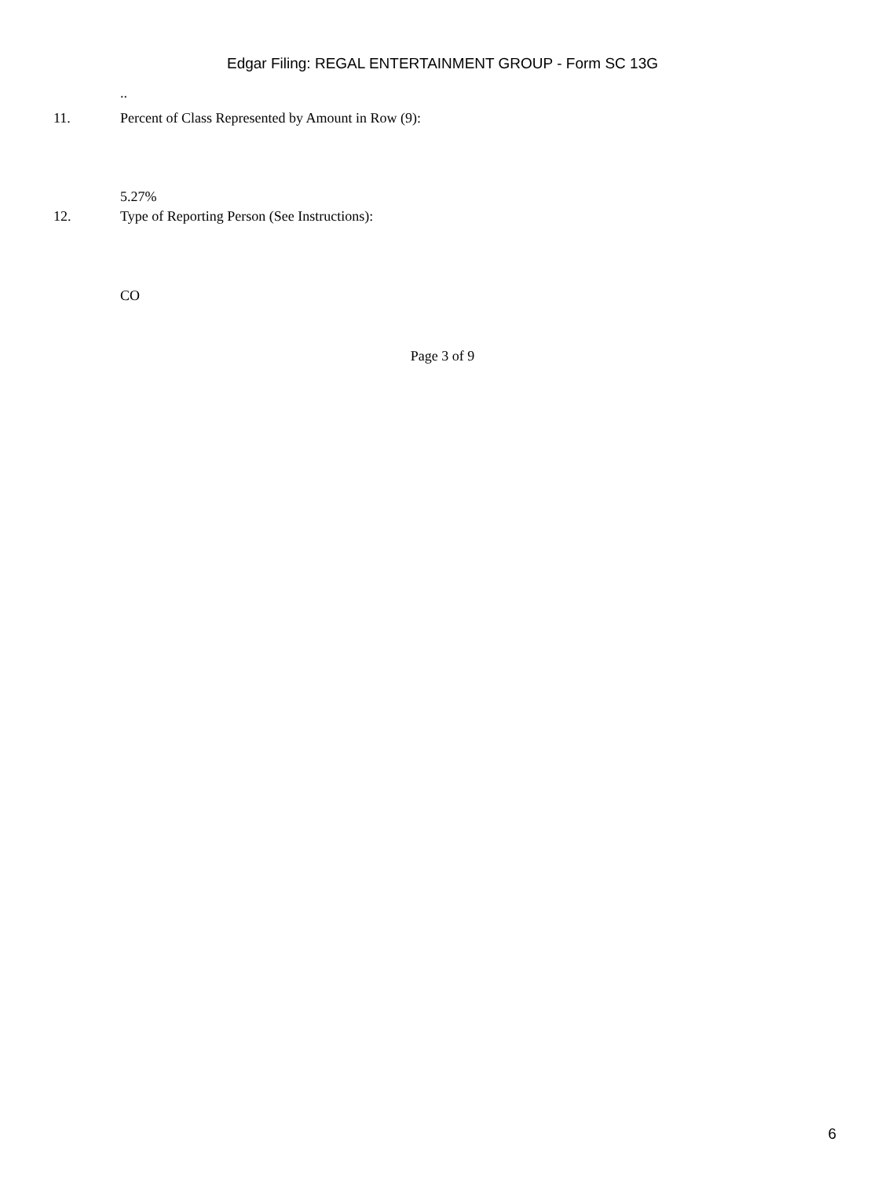Edgar Filing: REGAL ENTERTAINMENT GROUP - Form SC 13G
..
11. Percent of Class Represented by Amount in Row (9):
5.27%
12. Type of Reporting Person (See Instructions):
CO
Page 3 of 9
6